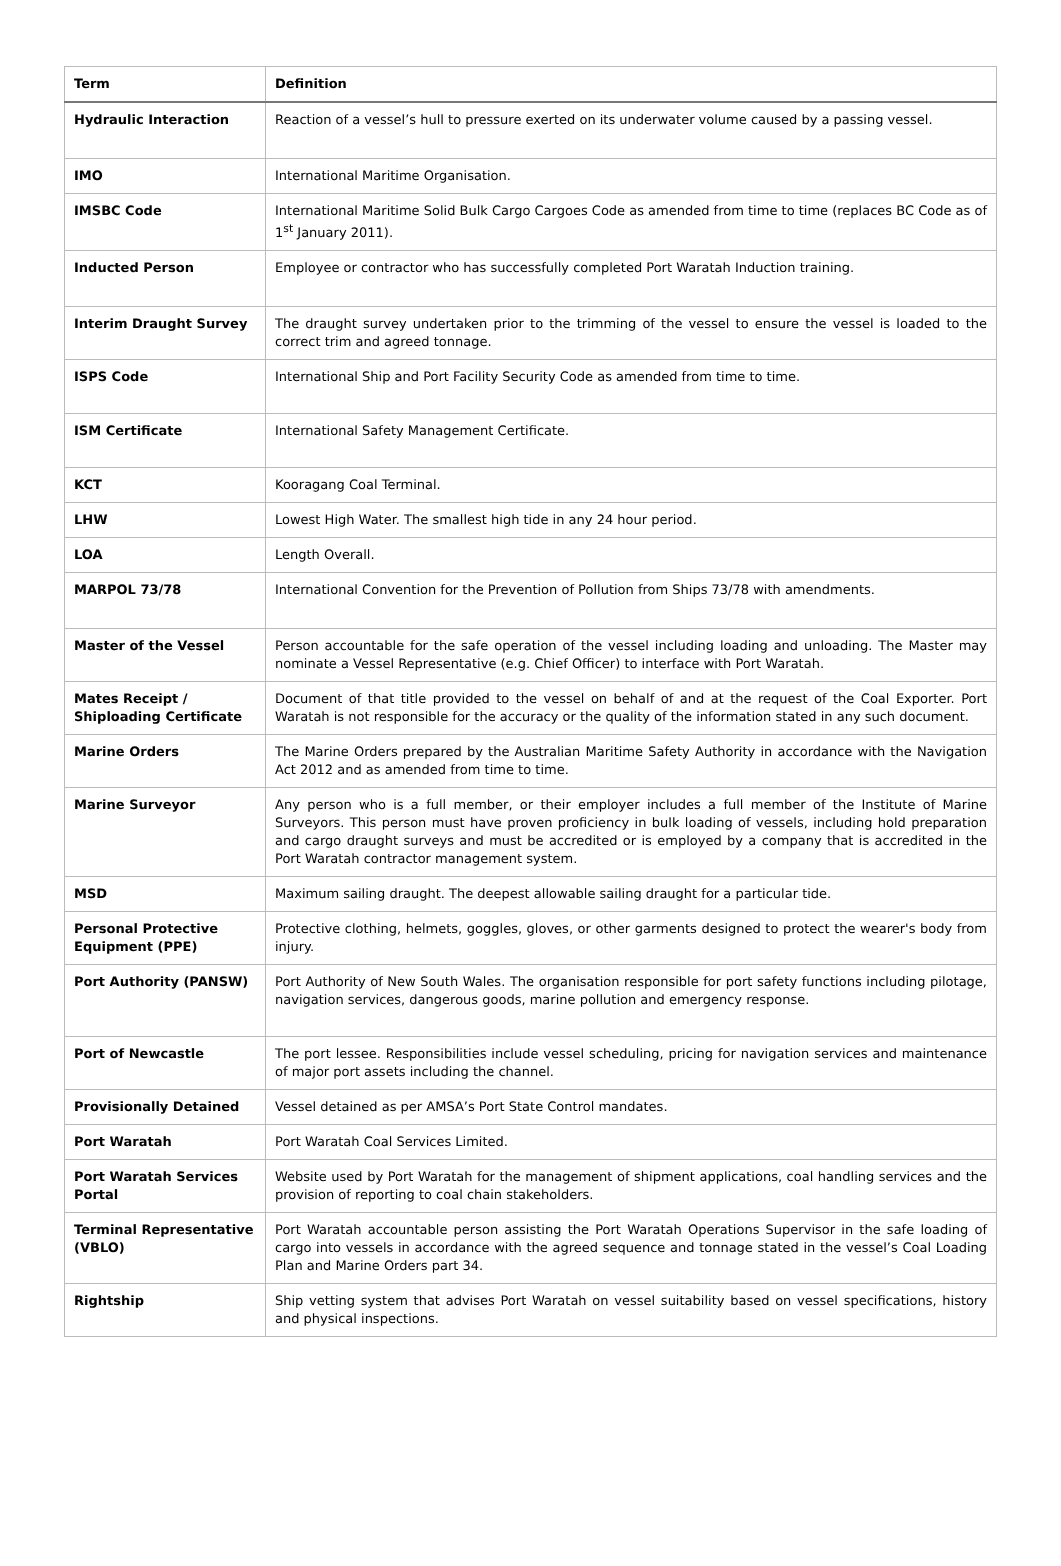| Term | Definition |
| --- | --- |
| Hydraulic Interaction | Reaction of a vessel’s hull to pressure exerted on its underwater volume caused by a passing vessel. |
| IMO | International Maritime Organisation. |
| IMSBC Code | International Maritime Solid Bulk Cargo Cargoes Code as amended from time to time (replaces BC Code as of 1<sup>st</sup> January 2011). |
| Inducted Person | Employee or contractor who has successfully completed Port Waratah Induction training. |
| Interim Draught Survey | The draught survey undertaken prior to the trimming of the vessel to ensure the vessel is loaded to the correct trim and agreed tonnage. |
| ISPS Code | International Ship and Port Facility Security Code as amended from time to time. |
| ISM Certificate | International Safety Management Certificate. |
| KCT | Kooragang Coal Terminal. |
| LHW | Lowest High Water. The smallest high tide in any 24 hour period. |
| LOA | Length Overall. |
| MARPOL 73/78 | International Convention for the Prevention of Pollution from Ships 73/78 with amendments. |
| Master of the Vessel | Person accountable for the safe operation of the vessel including loading and unloading. The Master may nominate a Vessel Representative (e.g. Chief Officer) to interface with Port Waratah. |
| Mates Receipt / Shiploading Certificate | Document of that title provided to the vessel on behalf of and at the request of the Coal Exporter. Port Waratah is not responsible for the accuracy or the quality of the information stated in any such document. |
| Marine Orders | The Marine Orders prepared by the Australian Maritime Safety Authority in accordance with the Navigation Act 2012 and as amended from time to time. |
| Marine Surveyor | Any person who is a full member, or their employer includes a full member of the Institute of Marine Surveyors. This person must have proven proficiency in bulk loading of vessels, including hold preparation and cargo draught surveys and must be accredited or is employed by a company that is accredited in the Port Waratah contractor management system. |
| MSD | Maximum sailing draught. The deepest allowable sailing draught for a particular tide. |
| Personal Protective Equipment (PPE) | Protective clothing, helmets, goggles, gloves, or other garments designed to protect the wearer's body from injury. |
| Port Authority (PANSW) | Port Authority of New South Wales. The organisation responsible for port safety functions including pilotage, navigation services, dangerous goods, marine pollution and emergency response. |
| Port of Newcastle | The port lessee. Responsibilities include vessel scheduling, pricing for navigation services and maintenance of major port assets including the channel. |
| Provisionally Detained | Vessel detained as per AMSA’s Port State Control mandates. |
| Port Waratah | Port Waratah Coal Services Limited. |
| Port Waratah Services Portal | Website used by Port Waratah for the management of shipment applications, coal handling services and the provision of reporting to coal chain stakeholders. |
| Terminal Representative (VBLO) | Port Waratah accountable person assisting the Port Waratah Operations Supervisor in the safe loading of cargo into vessels in accordance with the agreed sequence and tonnage stated in the vessel’s Coal Loading Plan and Marine Orders part 34. |
| Rightship | Ship vetting system that advises Port Waratah on vessel suitability based on vessel specifications, history and physical inspections. |